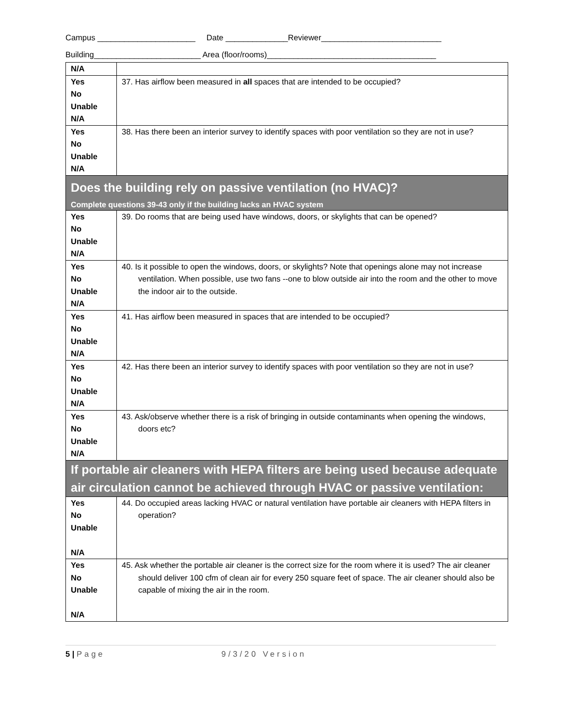Campus ______________________ Date ______________Reviewer___________________________
Building________________________ Area (floor/rooms)______________________________________
| N/A | |
| Yes No Unable N/A | 37. Has airflow been measured in all spaces that are intended to be occupied? |
| Yes No Unable N/A | 38. Has there been an interior survey to identify spaces with poor ventilation so they are not in use? |
| Does the building rely on passive ventilation (no HVAC)? Complete questions 39-43 only if the building lacks an HVAC system | |
| Yes No Unable N/A | 39. Do rooms that are being used have windows, doors, or skylights that can be opened? |
| Yes No Unable N/A | 40. Is it possible to open the windows, doors, or skylights? Note that openings alone may not increase ventilation. When possible, use two fans --one to blow outside air into the room and the other to move the indoor air to the outside. |
| Yes No Unable N/A | 41. Has airflow been measured in spaces that are intended to be occupied? |
| Yes No Unable N/A | 42. Has there been an interior survey to identify spaces with poor ventilation so they are not in use? |
| Yes No Unable N/A | 43. Ask/observe whether there is a risk of bringing in outside contaminants when opening the windows, doors etc? |
| If portable air cleaners with HEPA filters are being used because adequate air circulation cannot be achieved through HVAC or passive ventilation: | |
| Yes No Unable N/A | 44. Do occupied areas lacking HVAC or natural ventilation have portable air cleaners with HEPA filters in operation? |
| Yes No Unable N/A | 45. Ask whether the portable air cleaner is the correct size for the room where it is used? The air cleaner should deliver 100 cfm of clean air for every 250 square feet of space. The air cleaner should also be capable of mixing the air in the room. |
5 | Page 9/3/20 Version